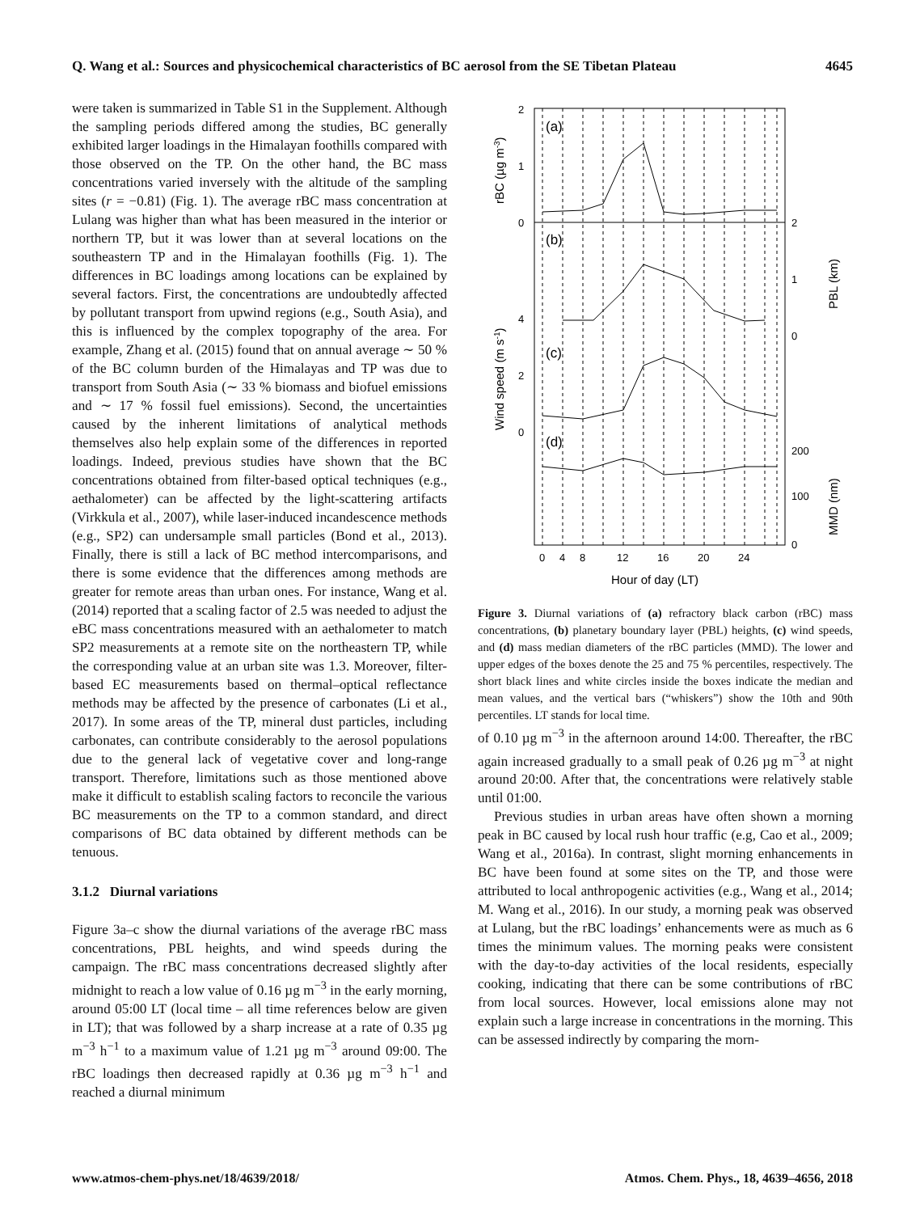Q. Wang et al.: Sources and physicochemical characteristics of BC aerosol from the SE Tibetan Plateau 4645
were taken is summarized in Table S1 in the Supplement. Although the sampling periods differed among the studies, BC generally exhibited larger loadings in the Himalayan foothills compared with those observed on the TP. On the other hand, the BC mass concentrations varied inversely with the altitude of the sampling sites (r = −0.81) (Fig. 1). The average rBC mass concentration at Lulang was higher than what has been measured in the interior or northern TP, but it was lower than at several locations on the southeastern TP and in the Himalayan foothills (Fig. 1). The differences in BC loadings among locations can be explained by several factors. First, the concentrations are undoubtedly affected by pollutant transport from upwind regions (e.g., South Asia), and this is influenced by the complex topography of the area. For example, Zhang et al. (2015) found that on annual average ∼ 50 % of the BC column burden of the Himalayas and TP was due to transport from South Asia (∼ 33 % biomass and biofuel emissions and ∼ 17 % fossil fuel emissions). Second, the uncertainties caused by the inherent limitations of analytical methods themselves also help explain some of the differences in reported loadings. Indeed, previous studies have shown that the BC concentrations obtained from filter-based optical techniques (e.g., aethalometer) can be affected by the light-scattering artifacts (Virkkula et al., 2007), while laser-induced incandescence methods (e.g., SP2) can undersample small particles (Bond et al., 2013). Finally, there is still a lack of BC method intercomparisons, and there is some evidence that the differences among methods are greater for remote areas than urban ones. For instance, Wang et al. (2014) reported that a scaling factor of 2.5 was needed to adjust the eBC mass concentrations measured with an aethalometer to match SP2 measurements at a remote site on the northeastern TP, while the corresponding value at an urban site was 1.3. Moreover, filter-based EC measurements based on thermal–optical reflectance methods may be affected by the presence of carbonates (Li et al., 2017). In some areas of the TP, mineral dust particles, including carbonates, can contribute considerably to the aerosol populations due to the general lack of vegetative cover and long-range transport. Therefore, limitations such as those mentioned above make it difficult to establish scaling factors to reconcile the various BC measurements on the TP to a common standard, and direct comparisons of BC data obtained by different methods can be tenuous.
3.1.2 Diurnal variations
Figure 3a–c show the diurnal variations of the average rBC mass concentrations, PBL heights, and wind speeds during the campaign. The rBC mass concentrations decreased slightly after midnight to reach a low value of 0.16 µg m<sup>−3</sup> in the early morning, around 05:00 LT (local time – all time references below are given in LT); that was followed by a sharp increase at a rate of 0.35 µg m<sup>−3</sup> h<sup>−1</sup> to a maximum value of 1.21 µg m<sup>−3</sup> around 09:00. The rBC loadings then decreased rapidly at 0.36 µg m<sup>−3</sup> h<sup>−1</sup> and reached a diurnal minimum
2
1
0
4
2
0
2
1
0
200
100
0
0
4
8
12
16
20
24
Hour of day (LT)
(a)
(b)
(c)
(d)
rBC (µg m-3)
Wind speed (m s-1)
PBL (km)
MMD (nm)
Figure 3. Diurnal variations of (a) refractory black carbon (rBC) mass concentrations, (b) planetary boundary layer (PBL) heights, (c) wind speeds, and (d) mass median diameters of the rBC particles (MMD). The lower and upper edges of the boxes denote the 25 and 75 % percentiles, respectively. The short black lines and white circles inside the boxes indicate the median and mean values, and the vertical bars (“whiskers”) show the 10th and 90th percentiles. LT stands for local time.
of 0.10 µg m<sup>−3</sup> in the afternoon around 14:00. Thereafter, the rBC again increased gradually to a small peak of 0.26 µg m<sup>−3</sup> at night around 20:00. After that, the concentrations were relatively stable until 01:00.
Previous studies in urban areas have often shown a morning peak in BC caused by local rush hour traffic (e.g, Cao et al., 2009; Wang et al., 2016a). In contrast, slight morning enhancements in BC have been found at some sites on the TP, and those were attributed to local anthropogenic activities (e.g., Wang et al., 2014; M. Wang et al., 2016). In our study, a morning peak was observed at Lulang, but the rBC loadings’ enhancements were as much as 6 times the minimum values. The morning peaks were consistent with the day-to-day activities of the local residents, especially cooking, indicating that there can be some contributions of rBC from local sources. However, local emissions alone may not explain such a large increase in concentrations in the morning. This can be assessed indirectly by comparing the morn-
www.atmos-chem-phys.net/18/4639/2018/ Atmos. Chem. Phys., 18, 4639–4656, 2018